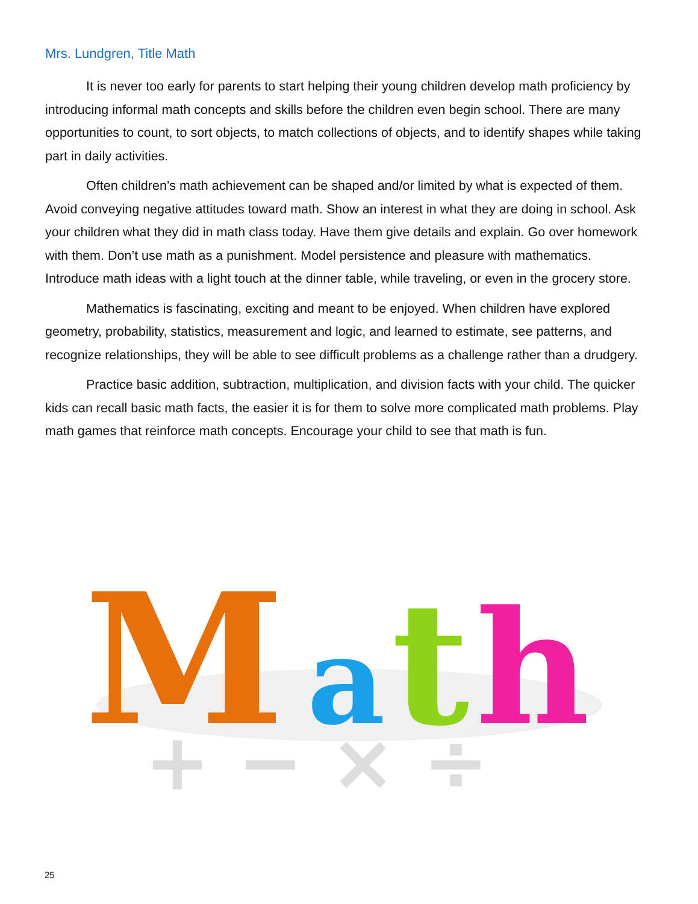Mrs. Lundgren, Title Math
It is never too early for parents to start helping their young children develop math proficiency by introducing informal math concepts and skills before the children even begin school. There are many opportunities to count, to sort objects, to match collections of objects, and to identify shapes while taking part in daily activities.
Often children’s math achievement can be shaped and/or limited by what is expected of them. Avoid conveying negative attitudes toward math. Show an interest in what they are doing in school. Ask your children what they did in math class today. Have them give details and explain. Go over homework with them. Don’t use math as a punishment. Model persistence and pleasure with mathematics. Introduce math ideas with a light touch at the dinner table, while traveling, or even in the grocery store.
Mathematics is fascinating, exciting and meant to be enjoyed. When children have explored geometry, probability, statistics, measurement and logic, and learned to estimate, see patterns, and recognize relationships, they will be able to see difficult problems as a challenge rather than a drudgery.
Practice basic addition, subtraction, multiplication, and division facts with your child. The quicker kids can recall basic math facts, the easier it is for them to solve more complicated math problems. Play math games that reinforce math concepts. Encourage your child to see that math is fun.
M
a
t
h
+ − × ÷
25